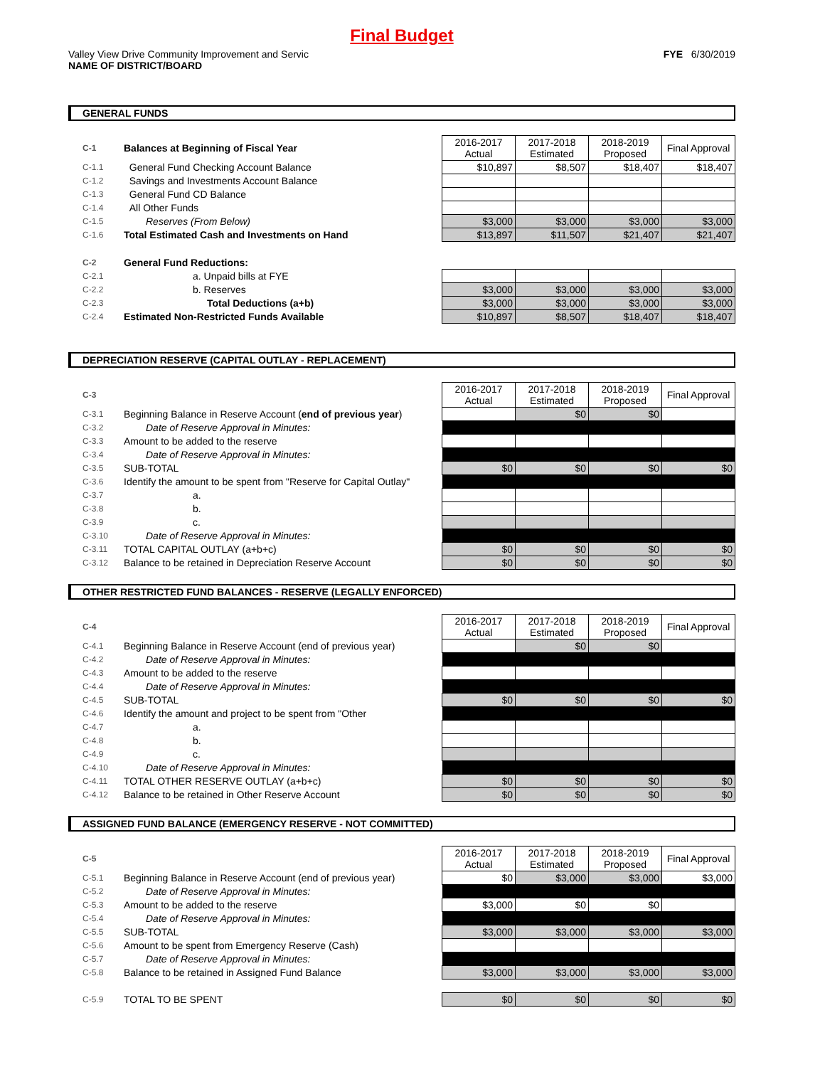Final Budget
Valley View Drive Community Improvement and Servic
NAME OF DISTRICT/BOARD
FYE 6/30/2019
GENERAL FUNDS
| C-1 | Balances at Beginning of Fiscal Year | 2016-2017 Actual | 2017-2018 Estimated | 2018-2019 Proposed | Final Approval |
| C-1.1 | General Fund Checking Account Balance | $10,897 | $8,507 | $18,407 | $18,407 |
| C-1.2 | Savings and Investments Account Balance | | | | |
| C-1.3 | General Fund CD Balance | | | | |
| C-1.4 | All Other Funds | | | | |
| C-1.5 | Reserves (From Below) | $3,000 | $3,000 | $3,000 | $3,000 |
| C-1.6 | Total Estimated Cash and Investments on Hand | $13,897 | $11,507 | $21,407 | $21,407 |
| C-2 | General Fund Reductions: | | | | |
| C-2.1 | a. Unpaid bills at FYE | | | | |
| C-2.2 | b. Reserves | $3,000 | $3,000 | $3,000 | $3,000 |
| C-2.3 | Total Deductions (a+b) | $3,000 | $3,000 | $3,000 | $3,000 |
| C-2.4 | Estimated Non-Restricted Funds Available | $10,897 | $8,507 | $18,407 | $18,407 |
DEPRECIATION RESERVE (CAPITAL OUTLAY - REPLACEMENT)
| C-3 | | 2016-2017 Actual | 2017-2018 Estimated | 2018-2019 Proposed | Final Approval |
| C-3.1 | Beginning Balance in Reserve Account ( end of previous year ) | | $0 | $0 | |
| C-3.2 | Date of Reserve Approval in Minutes: | | | | |
| C-3.3 | Amount to be added to the reserve | | | | |
| C-3.4 | Date of Reserve Approval in Minutes: | | | | |
| C-3.5 | SUB-TOTAL | $0 | $0 | $0 | $0 |
| C-3.6 | Identify the amount to be spent from "Reserve for Capital Outlay" | | | | |
| C-3.7 | a. | | | | |
| C-3.8 | b. | | | | |
| C-3.9 | c. | | | | |
| C-3.10 | Date of Reserve Approval in Minutes: | | | | |
| C-3.11 | TOTAL CAPITAL OUTLAY (a+b+c) | $0 | $0 | $0 | $0 |
| C-3.12 | Balance to be retained in Depreciation Reserve Account | $0 | $0 | $0 | $0 |
OTHER RESTRICTED FUND BALANCES - RESERVE (LEGALLY ENFORCED)
| C-4 | | 2016-2017 Actual | 2017-2018 Estimated | 2018-2019 Proposed | Final Approval |
| C-4.1 | Beginning Balance in Reserve Account (end of previous year) | | $0 | $0 | |
| C-4.2 | Date of Reserve Approval in Minutes: | | | | |
| C-4.3 | Amount to be added to the reserve | | | | |
| C-4.4 | Date of Reserve Approval in Minutes: | | | | |
| C-4.5 | SUB-TOTAL | $0 | $0 | $0 | $0 |
| C-4.6 | Identify the amount and project to be spent from "Other | | | | |
| C-4.7 | a. | | | | |
| C-4.8 | b. | | | | |
| C-4.9 | c. | | | | |
| C-4.10 | Date of Reserve Approval in Minutes: | | | | |
| C-4.11 | TOTAL OTHER RESERVE OUTLAY (a+b+c) | $0 | $0 | $0 | $0 |
| C-4.12 | Balance to be retained in Other Reserve Account | $0 | $0 | $0 | $0 |
ASSIGNED FUND BALANCE (EMERGENCY RESERVE - NOT COMMITTED)
| C-5 | | 2016-2017 Actual | 2017-2018 Estimated | 2018-2019 Proposed | Final Approval |
| C-5.1 | Beginning Balance in Reserve Account (end of previous year) | $0 | $3,000 | $3,000 | $3,000 |
| C-5.2 | Date of Reserve Approval in Minutes: | | | | |
| C-5.3 | Amount to be added to the reserve | $3,000 | $0 | $0 | |
| C-5.4 | Date of Reserve Approval in Minutes: | | | | |
| C-5.5 | SUB-TOTAL | $3,000 | $3,000 | $3,000 | $3,000 |
| C-5.6 | Amount to be spent from Emergency Reserve (Cash) | | | | |
| C-5.7 | Date of Reserve Approval in Minutes: | | | | |
| C-5.8 | Balance to be retained in Assigned Fund Balance | $3,000 | $3,000 | $3,000 | $3,000 |
| C-5.9 | TOTAL TO BE SPENT | $0 | $0 | $0 | $0 |